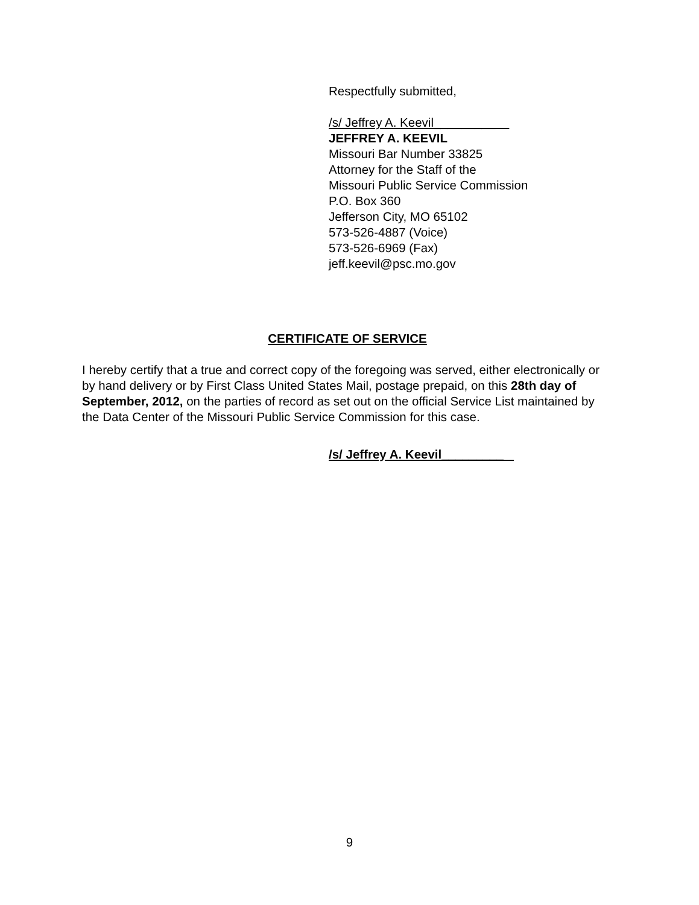Respectfully submitted,
/s/ Jeffrey A. Keevil_________
JEFFREY A. KEEVIL
Missouri Bar Number 33825
Attorney for the Staff of the
Missouri Public Service Commission
P.O. Box 360
Jefferson City, MO 65102
573-526-4887 (Voice)
573-526-6969 (Fax)
jeff.keevil@psc.mo.gov
CERTIFICATE OF SERVICE
I hereby certify that a true and correct copy of the foregoing was served, either electronically or by hand delivery or by First Class United States Mail, postage prepaid, on this 28th day of September, 2012, on the parties of record as set out on the official Service List maintained by the Data Center of the Missouri Public Service Commission for this case.
/s/ Jeffrey A. Keevil_________
9